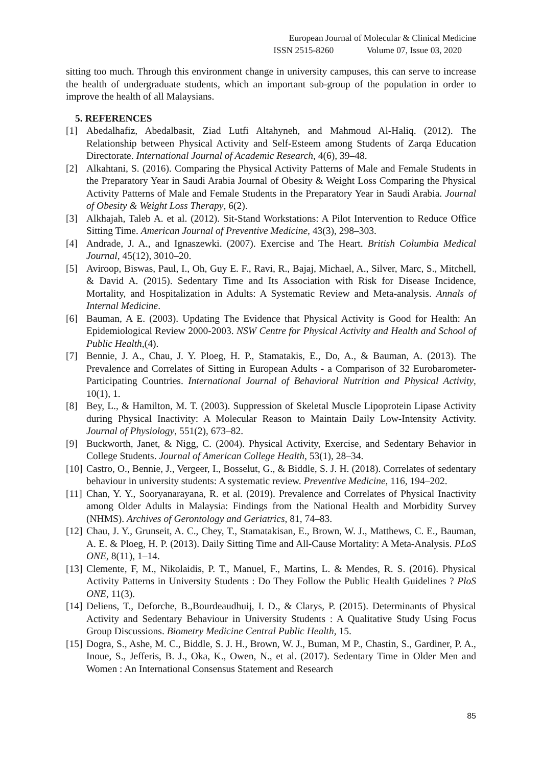European Journal of Molecular & Clinical Medicine
ISSN 2515-8260 Volume 07, Issue 03, 2020
sitting too much. Through this environment change in university campuses, this can serve to increase the health of undergraduate students, which an important sub-group of the population in order to improve the health of all Malaysians.
5. REFERENCES
[1] Abedalhafiz, Abedalbasit, Ziad Lutfi Altahyneh, and Mahmoud Al-Haliq. (2012). The Relationship between Physical Activity and Self-Esteem among Students of Zarqa Education Directorate. International Journal of Academic Research, 4(6), 39–48.
[2] Alkahtani, S. (2016). Comparing the Physical Activity Patterns of Male and Female Students in the Preparatory Year in Saudi Arabia Journal of Obesity & Weight Loss Comparing the Physical Activity Patterns of Male and Female Students in the Preparatory Year in Saudi Arabia. Journal of Obesity & Weight Loss Therapy, 6(2).
[3] Alkhajah, Taleb A. et al. (2012). Sit-Stand Workstations: A Pilot Intervention to Reduce Office Sitting Time. American Journal of Preventive Medicine, 43(3), 298–303.
[4] Andrade, J. A., and Ignaszewki. (2007). Exercise and The Heart. British Columbia Medical Journal, 45(12), 3010–20.
[5] Aviroop, Biswas, Paul, I., Oh, Guy E. F., Ravi, R., Bajaj, Michael, A., Silver, Marc, S., Mitchell, & David A. (2015). Sedentary Time and Its Association with Risk for Disease Incidence, Mortality, and Hospitalization in Adults: A Systematic Review and Meta-analysis. Annals of Internal Medicine.
[6] Bauman, A E. (2003). Updating The Evidence that Physical Activity is Good for Health: An Epidemiological Review 2000-2003. NSW Centre for Physical Activity and Health and School of Public Health,(4).
[7] Bennie, J. A., Chau, J. Y. Ploeg, H. P., Stamatakis, E., Do, A., & Bauman, A. (2013). The Prevalence and Correlates of Sitting in European Adults - a Comparison of 32 Eurobarometer-Participating Countries. International Journal of Behavioral Nutrition and Physical Activity, 10(1), 1.
[8] Bey, L., & Hamilton, M. T. (2003). Suppression of Skeletal Muscle Lipoprotein Lipase Activity during Physical Inactivity: A Molecular Reason to Maintain Daily Low-Intensity Activity. Journal of Physiology, 551(2), 673–82.
[9] Buckworth, Janet, & Nigg, C. (2004). Physical Activity, Exercise, and Sedentary Behavior in College Students. Journal of American College Health, 53(1), 28–34.
[10] Castro, O., Bennie, J., Vergeer, I., Bosselut, G., & Biddle, S. J. H. (2018). Correlates of sedentary behaviour in university students: A systematic review. Preventive Medicine, 116, 194–202.
[11] Chan, Y. Y., Sooryanarayana, R. et al. (2019). Prevalence and Correlates of Physical Inactivity among Older Adults in Malaysia: Findings from the National Health and Morbidity Survey (NHMS). Archives of Gerontology and Geriatrics, 81, 74–83.
[12] Chau, J. Y., Grunseit, A. C., Chey, T., Stamatakisan, E., Brown, W. J., Matthews, C. E., Bauman, A. E. & Ploeg, H. P. (2013). Daily Sitting Time and All-Cause Mortality: A Meta-Analysis. PLoS ONE, 8(11), 1–14.
[13] Clemente, F, M., Nikolaidis, P. T., Manuel, F., Martins, L. & Mendes, R. S. (2016). Physical Activity Patterns in University Students : Do They Follow the Public Health Guidelines ? PloS ONE, 11(3).
[14] Deliens, T., Deforche, B.,Bourdeaudhuij, I. D., & Clarys, P. (2015). Determinants of Physical Activity and Sedentary Behaviour in University Students : A Qualitative Study Using Focus Group Discussions. Biometry Medicine Central Public Health, 15.
[15] Dogra, S., Ashe, M. C., Biddle, S. J. H., Brown, W. J., Buman, M P., Chastin, S., Gardiner, P. A., Inoue, S., Jefferis, B. J., Oka, K., Owen, N., et al. (2017). Sedentary Time in Older Men and Women : An International Consensus Statement and Research
85